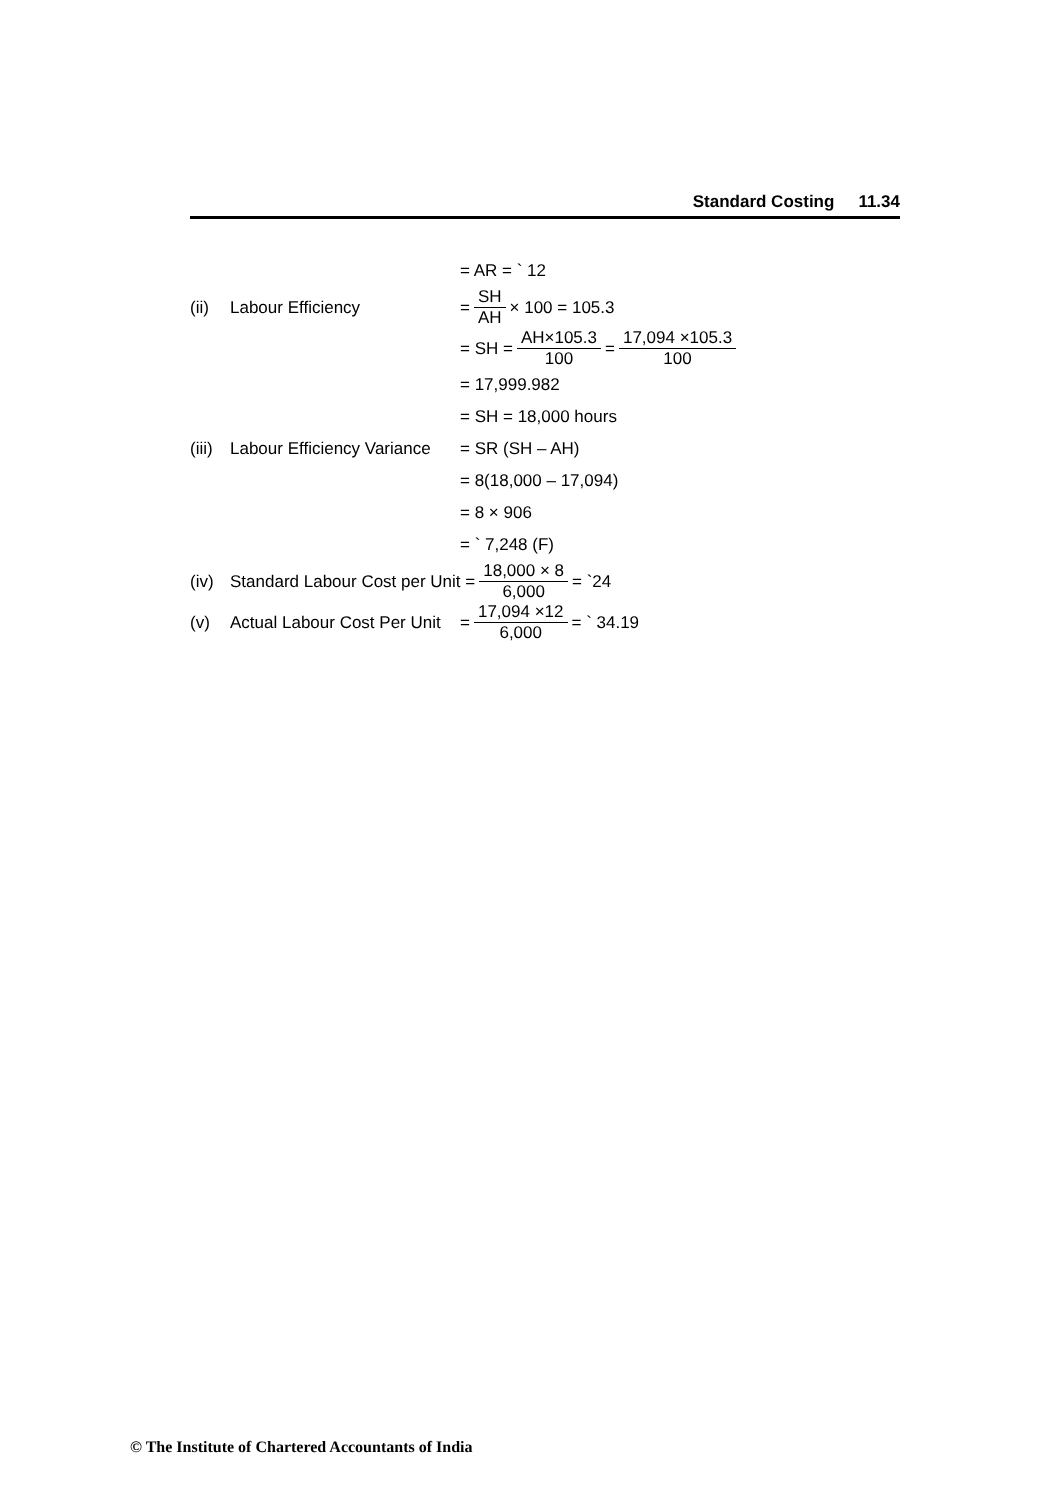Standard Costing 11.34
= AR = ` 12
(ii)
Labour Efficiency = SH AH × 100 = 105.3
= SH = AH×105.3 100 = 17,094 ×105.3 100
= 17,999.982
= SH = 18,000 hours
(iii)
Labour Efficiency Variance
= SR (SH – AH)
= 8(18,000 – 17,094)
= 8 × 906
= ` 7,248 (F)
(iv)
Standard Labour Cost per Unit = 18,000 × 8 6,000 = `24
(v)
Actual Labour Cost Per Unit
= 17,094 ×12 6,000 = ` 34.19
© The Institute of Chartered Accountants of India